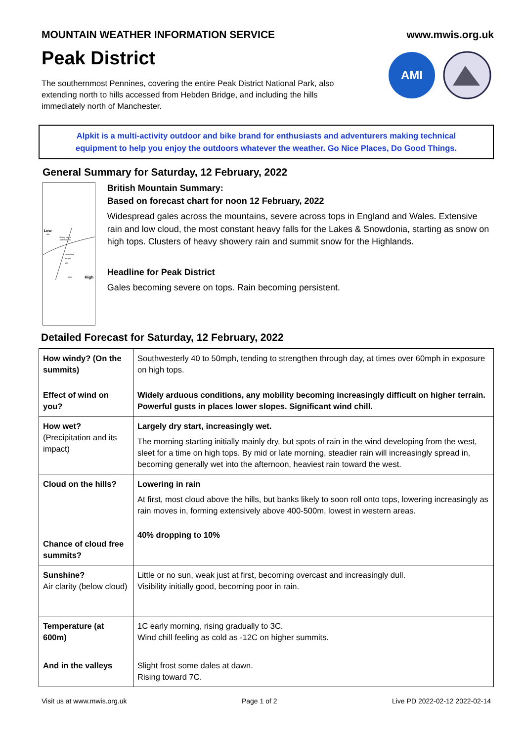MOUNTAIN WEATHER INFORMATION SERVICE www.mwis.org.uk
Peak District
AMI
The southernmost Pennines, covering the entire Peak District National Park, also extending north to hills accessed from Hebden Bridge, and including the hills immediately north of Manchester.
Alpkit is a multi-activity outdoor and bike brand for enthusiasts and adventurers making technical equipment to help you enjoy the outdoors whatever the weather. Go Nice Places, Do Good Things.
General Summary for Saturday, 12 February, 2022
Low
996
Heavy bursts
and showers
Persistent
heavy
rain
1020
High
British Mountain Summary:
Based on forecast chart for noon 12 February, 2022
Widespread gales across the mountains, severe across tops in England and Wales. Extensive rain and low cloud, the most constant heavy falls for the Lakes & Snowdonia, starting as snow on high tops. Clusters of heavy showery rain and summit snow for the Highlands.
Headline for Peak District
Gales becoming severe on tops. Rain becoming persistent.
Detailed Forecast for Saturday, 12 February, 2022
| How windy? (On the summits) Effect of wind on you? | Southwesterly 40 to 50mph, tending to strengthen through day, at times over 60mph in exposure on high tops. Widely arduous conditions, any mobility becoming increasingly difficult on higher terrain. Powerful gusts in places lower slopes. Significant wind chill. |
| How wet? (Precipitation and its impact) | Largely dry start, increasingly wet. The morning starting initially mainly dry, but spots of rain in the wind developing from the west, sleet for a time on high tops. By mid or late morning, steadier rain will increasingly spread in, becoming generally wet into the afternoon, heaviest rain toward the west. |
| Cloud on the hills? Chance of cloud free summits? | Lowering in rain At first, most cloud above the hills, but banks likely to soon roll onto tops, lowering increasingly as rain moves in, forming extensively above 400-500m, lowest in western areas. 40% dropping to 10% |
| Sunshine? Air clarity (below cloud) | Little or no sun, weak just at first, becoming overcast and increasingly dull. Visibility initially good, becoming poor in rain. |
| Temperature (at 600m) And in the valleys | 1C early morning, rising gradually to 3C. Wind chill feeling as cold as -12C on higher summits. Slight frost some dales at dawn. Rising toward 7C. |
Visit us at www.mwis.org.uk Page 1 of 2 Live PD 2022-02-12 2022-02-14